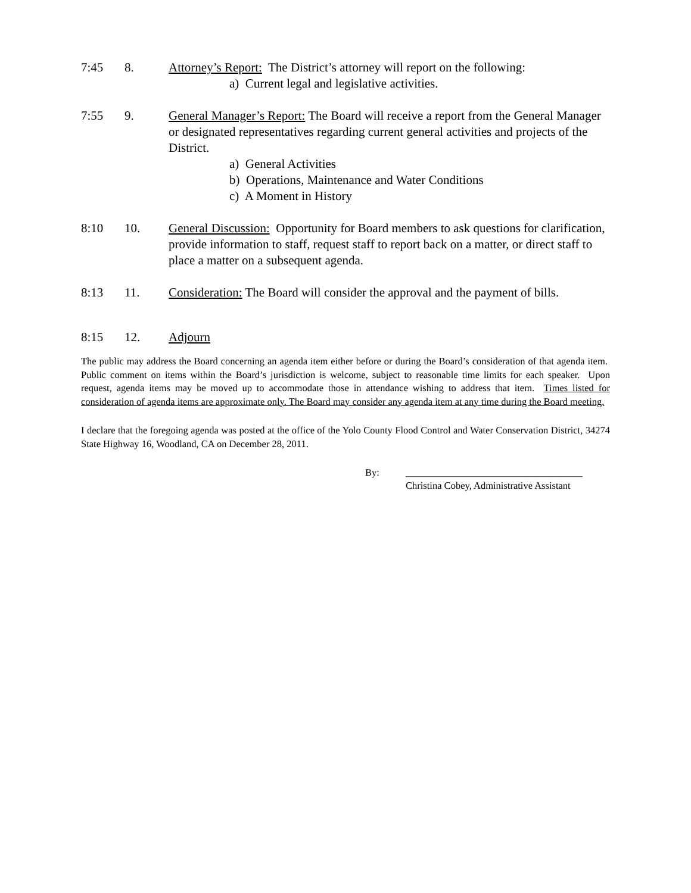7:45 8. Attorney’s Report: The District’s attorney will report on the following:
a) Current legal and legislative activities.
7:55 9. General Manager’s Report: The Board will receive a report from the General Manager or designated representatives regarding current general activities and projects of the District.
a) General Activities
b) Operations, Maintenance and Water Conditions
c) A Moment in History
8:10 10. General Discussion: Opportunity for Board members to ask questions for clarification, provide information to staff, request staff to report back on a matter, or direct staff to place a matter on a subsequent agenda.
8:13 11. Consideration: The Board will consider the approval and the payment of bills.
8:15 12. Adjourn
The public may address the Board concerning an agenda item either before or during the Board’s consideration of that agenda item. Public comment on items within the Board’s jurisdiction is welcome, subject to reasonable time limits for each speaker. Upon request, agenda items may be moved up to accommodate those in attendance wishing to address that item. Times listed for consideration of agenda items are approximate only. The Board may consider any agenda item at any time during the Board meeting.
I declare that the foregoing agenda was posted at the office of the Yolo County Flood Control and Water Conservation District, 34274 State Highway 16, Woodland, CA on December 28, 2011.
By: ____________________________________
Christina Cobey, Administrative Assistant